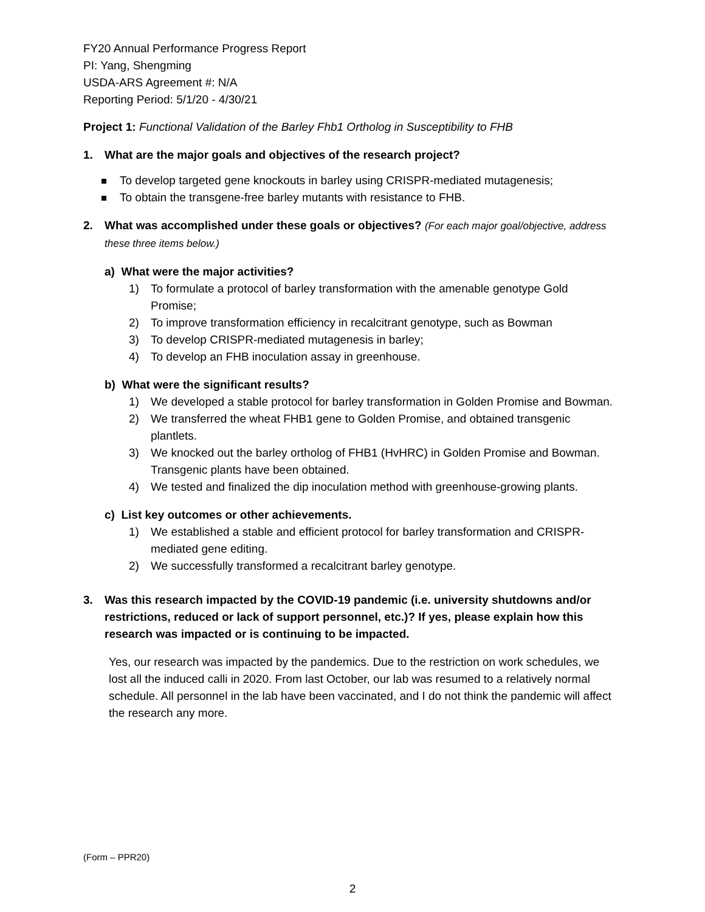FY20 Annual Performance Progress Report
PI: Yang, Shengming
USDA-ARS Agreement #: N/A
Reporting Period: 5/1/20 - 4/30/21
Project 1: Functional Validation of the Barley Fhb1 Ortholog in Susceptibility to FHB
1. What are the major goals and objectives of the research project?
To develop targeted gene knockouts in barley using CRISPR-mediated mutagenesis;
To obtain the transgene-free barley mutants with resistance to FHB.
2. What was accomplished under these goals or objectives? (For each major goal/objective, address these three items below.)
a) What were the major activities?
1) To formulate a protocol of barley transformation with the amenable genotype Gold Promise;
2) To improve transformation efficiency in recalcitrant genotype, such as Bowman
3) To develop CRISPR-mediated mutagenesis in barley;
4) To develop an FHB inoculation assay in greenhouse.
b) What were the significant results?
1) We developed a stable protocol for barley transformation in Golden Promise and Bowman.
2) We transferred the wheat FHB1 gene to Golden Promise, and obtained transgenic plantlets.
3) We knocked out the barley ortholog of FHB1 (HvHRC) in Golden Promise and Bowman. Transgenic plants have been obtained.
4) We tested and finalized the dip inoculation method with greenhouse-growing plants.
c) List key outcomes or other achievements.
1) We established a stable and efficient protocol for barley transformation and CRISPR-mediated gene editing.
2) We successfully transformed a recalcitrant barley genotype.
3. Was this research impacted by the COVID-19 pandemic (i.e. university shutdowns and/or restrictions, reduced or lack of support personnel, etc.)? If yes, please explain how this research was impacted or is continuing to be impacted.
Yes, our research was impacted by the pandemics. Due to the restriction on work schedules, we lost all the induced calli in 2020. From last October, our lab was resumed to a relatively normal schedule. All personnel in the lab have been vaccinated, and I do not think the pandemic will affect the research any more.
(Form – PPR20)
2